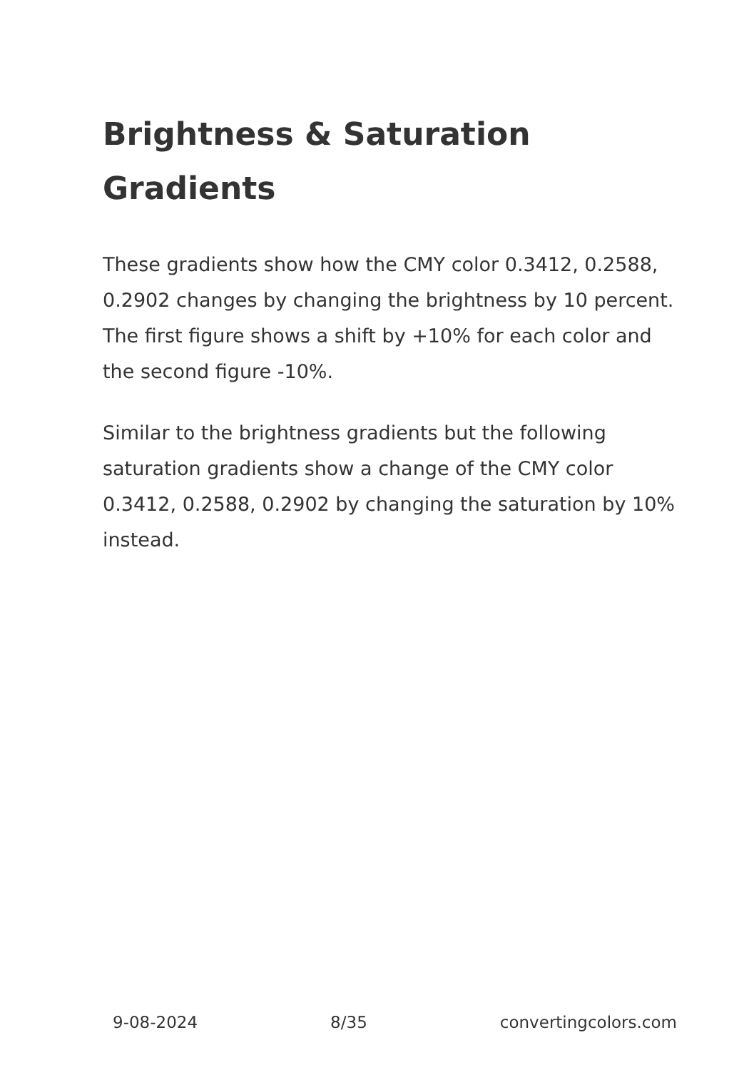Brightness & Saturation Gradients
These gradients show how the CMY color 0.3412, 0.2588, 0.2902 changes by changing the brightness by 10 percent. The first figure shows a shift by +10% for each color and the second figure -10%.
Similar to the brightness gradients but the following saturation gradients show a change of the CMY color 0.3412, 0.2588, 0.2902 by changing the saturation by 10% instead.
9-08-2024 8/35 convertingcolors.com